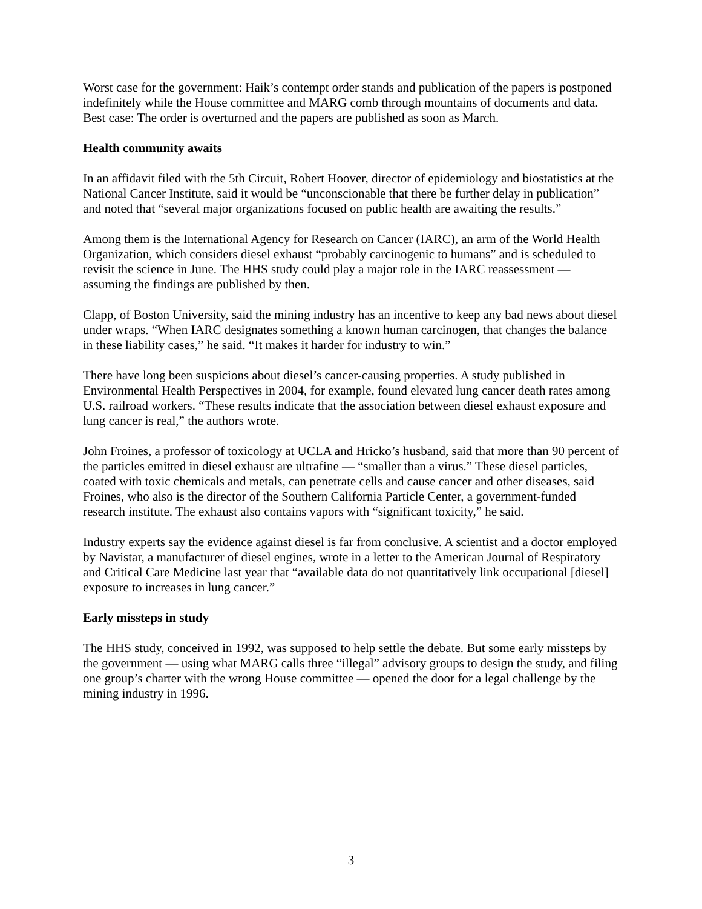Worst case for the government: Haik’s contempt order stands and publication of the papers is postponed indefinitely while the House committee and MARG comb through mountains of documents and data. Best case: The order is overturned and the papers are published as soon as March.
Health community awaits
In an affidavit filed with the 5th Circuit, Robert Hoover, director of epidemiology and biostatistics at the National Cancer Institute, said it would be “unconscionable that there be further delay in publication” and noted that “several major organizations focused on public health are awaiting the results.”
Among them is the International Agency for Research on Cancer (IARC), an arm of the World Health Organization, which considers diesel exhaust “probably carcinogenic to humans” and is scheduled to revisit the science in June. The HHS study could play a major role in the IARC reassessment — assuming the findings are published by then.
Clapp, of Boston University, said the mining industry has an incentive to keep any bad news about diesel under wraps. “When IARC designates something a known human carcinogen, that changes the balance in these liability cases,” he said. “It makes it harder for industry to win.”
There have long been suspicions about diesel’s cancer-causing properties. A study published in Environmental Health Perspectives in 2004, for example, found elevated lung cancer death rates among U.S. railroad workers. “These results indicate that the association between diesel exhaust exposure and lung cancer is real,” the authors wrote.
John Froines, a professor of toxicology at UCLA and Hricko’s husband, said that more than 90 percent of the particles emitted in diesel exhaust are ultrafine — “smaller than a virus.” These diesel particles, coated with toxic chemicals and metals, can penetrate cells and cause cancer and other diseases, said Froines, who also is the director of the Southern California Particle Center, a government-funded research institute. The exhaust also contains vapors with “significant toxicity,” he said.
Industry experts say the evidence against diesel is far from conclusive. A scientist and a doctor employed by Navistar, a manufacturer of diesel engines, wrote in a letter to the American Journal of Respiratory and Critical Care Medicine last year that “available data do not quantitatively link occupational [diesel] exposure to increases in lung cancer.”
Early missteps in study
The HHS study, conceived in 1992, was supposed to help settle the debate. But some early missteps by the government — using what MARG calls three “illegal” advisory groups to design the study, and filing one group’s charter with the wrong House committee — opened the door for a legal challenge by the mining industry in 1996.
3